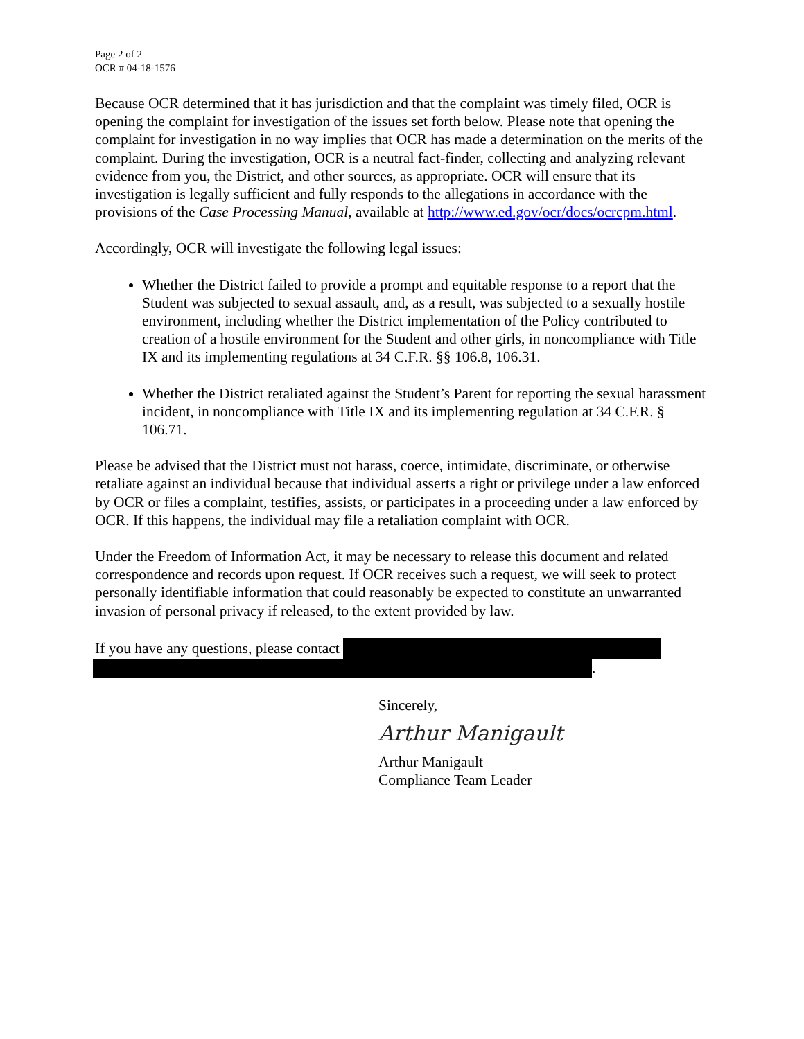Page 2 of 2
OCR # 04-18-1576
Because OCR determined that it has jurisdiction and that the complaint was timely filed, OCR is opening the complaint for investigation of the issues set forth below. Please note that opening the complaint for investigation in no way implies that OCR has made a determination on the merits of the complaint. During the investigation, OCR is a neutral fact-finder, collecting and analyzing relevant evidence from you, the District, and other sources, as appropriate. OCR will ensure that its investigation is legally sufficient and fully responds to the allegations in accordance with the provisions of the Case Processing Manual, available at http://www.ed.gov/ocr/docs/ocrcpm.html.
Accordingly, OCR will investigate the following legal issues:
Whether the District failed to provide a prompt and equitable response to a report that the Student was subjected to sexual assault, and, as a result, was subjected to a sexually hostile environment, including whether the District implementation of the Policy contributed to creation of a hostile environment for the Student and other girls, in noncompliance with Title IX and its implementing regulations at 34 C.F.R. §§ 106.8, 106.31.
Whether the District retaliated against the Student’s Parent for reporting the sexual harassment incident, in noncompliance with Title IX and its implementing regulation at 34 C.F.R. § 106.71.
Please be advised that the District must not harass, coerce, intimidate, discriminate, or otherwise retaliate against an individual because that individual asserts a right or privilege under a law enforced by OCR or files a complaint, testifies, assists, or participates in a proceeding under a law enforced by OCR. If this happens, the individual may file a retaliation complaint with OCR.
Under the Freedom of Information Act, it may be necessary to release this document and related correspondence and records upon request. If OCR receives such a request, we will seek to protect personally identifiable information that could reasonably be expected to constitute an unwarranted invasion of personal privacy if released, to the extent provided by law.
If you have any questions, please contact
.
Sincerely,
Arthur Manigault
Arthur Manigault
Compliance Team Leader